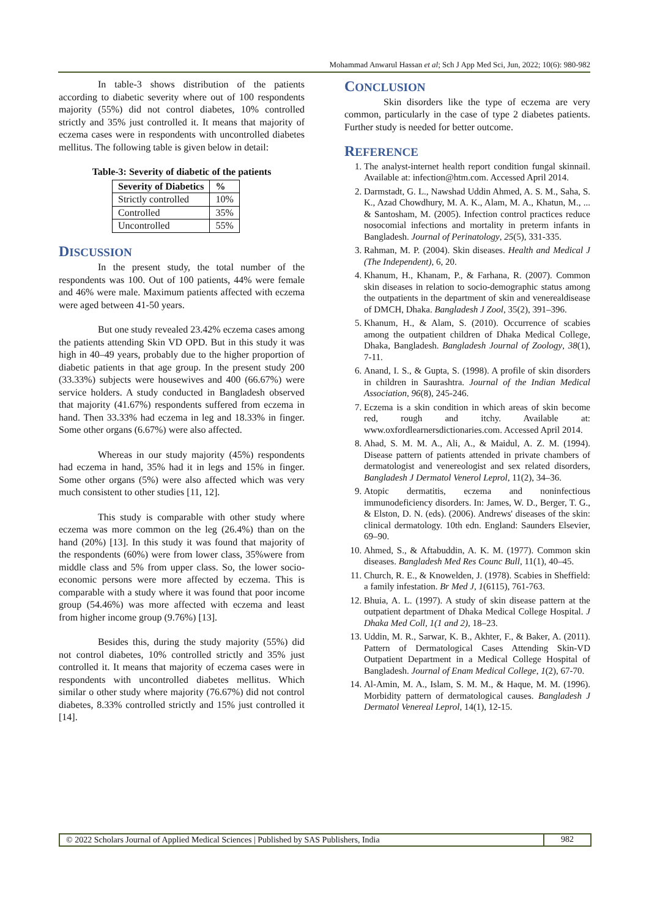Mohammad Anwarul Hassan et al; Sch J App Med Sci, Jun, 2022; 10(6): 980-982
In table-3 shows distribution of the patients according to diabetic severity where out of 100 respondents majority (55%) did not control diabetes, 10% controlled strictly and 35% just controlled it. It means that majority of eczema cases were in respondents with uncontrolled diabetes mellitus. The following table is given below in detail:
Table-3: Severity of diabetic of the patients
| Severity of Diabetics | % |
| --- | --- |
| Strictly controlled | 10% |
| Controlled | 35% |
| Uncontrolled | 55% |
DISCUSSION
In the present study, the total number of the respondents was 100. Out of 100 patients, 44% were female and 46% were male. Maximum patients affected with eczema were aged between 41-50 years.
But one study revealed 23.42% eczema cases among the patients attending Skin VD OPD. But in this study it was high in 40–49 years, probably due to the higher proportion of diabetic patients in that age group. In the present study 200 (33.33%) subjects were housewives and 400 (66.67%) were service holders. A study conducted in Bangladesh observed that majority (41.67%) respondents suffered from eczema in hand. Then 33.33% had eczema in leg and 18.33% in finger. Some other organs (6.67%) were also affected.
Whereas in our study majority (45%) respondents had eczema in hand, 35% had it in legs and 15% in finger. Some other organs (5%) were also affected which was very much consistent to other studies [11, 12].
This study is comparable with other study where eczema was more common on the leg (26.4%) than on the hand (20%) [13]. In this study it was found that majority of the respondents (60%) were from lower class, 35%were from middle class and 5% from upper class. So, the lower socio-economic persons were more affected by eczema. This is comparable with a study where it was found that poor income group (54.46%) was more affected with eczema and least from higher income group (9.76%) [13].
Besides this, during the study majority (55%) did not control diabetes, 10% controlled strictly and 35% just controlled it. It means that majority of eczema cases were in respondents with uncontrolled diabetes mellitus. Which similar o other study where majority (76.67%) did not control diabetes, 8.33% controlled strictly and 15% just controlled it [14].
CONCLUSION
Skin disorders like the type of eczema are very common, particularly in the case of type 2 diabetes patients. Further study is needed for better outcome.
REFERENCE
1. The analyst-internet health report condition fungal skinnail. Available at: infection@htm.com. Accessed April 2014.
2. Darmstadt, G. L., Nawshad Uddin Ahmed, A. S. M., Saha, S. K., Azad Chowdhury, M. A. K., Alam, M. A., Khatun, M., ... & Santosham, M. (2005). Infection control practices reduce nosocomial infections and mortality in preterm infants in Bangladesh. Journal of Perinatology, 25(5), 331-335.
3. Rahman, M. P. (2004). Skin diseases. Health and Medical J (The Independent), 6, 20.
4. Khanum, H., Khanam, P., & Farhana, R. (2007). Common skin diseases in relation to socio-demographic status among the outpatients in the department of skin and venerealdisease of DMCH, Dhaka. Bangladesh J Zool, 35(2), 391–396.
5. Khanum, H., & Alam, S. (2010). Occurrence of scabies among the outpatient children of Dhaka Medical College, Dhaka, Bangladesh. Bangladesh Journal of Zoology, 38(1), 7-11.
6. Anand, I. S., & Gupta, S. (1998). A profile of skin disorders in children in Saurashtra. Journal of the Indian Medical Association, 96(8), 245-246.
7. Eczema is a skin condition in which areas of skin become red, rough and itchy. Available at: www.oxfordlearnersdictionaries.com. Accessed April 2014.
8. Ahad, S. M. M. A., Ali, A., & Maidul, A. Z. M. (1994). Disease pattern of patients attended in private chambers of dermatologist and venereologist and sex related disorders, Bangladesh J Dermatol Venerol Leprol, 11(2), 34–36.
9. Atopic dermatitis, eczema and noninfectious immunodeficiency disorders. In: James, W. D., Berger, T. G., & Elston, D. N. (eds). (2006). Andrews' diseases of the skin: clinical dermatology. 10th edn. England: Saunders Elsevier, 69–90.
10. Ahmed, S., & Aftabuddin, A. K. M. (1977). Common skin diseases. Bangladesh Med Res Counc Bull, 11(1), 40–45.
11. Church, R. E., & Knowelden, J. (1978). Scabies in Sheffield: a family infestation. Br Med J, 1(6115), 761-763.
12. Bhuia, A. L. (1997). A study of skin disease pattern at the outpatient department of Dhaka Medical College Hospital. J Dhaka Med Coll, 1(1 and 2), 18–23.
13. Uddin, M. R., Sarwar, K. B., Akhter, F., & Baker, A. (2011). Pattern of Dermatological Cases Attending Skin-VD Outpatient Department in a Medical College Hospital of Bangladesh. Journal of Enam Medical College, 1(2), 67-70.
14. Al-Amin, M. A., Islam, S. M. M., & Haque, M. M. (1996). Morbidity pattern of dermatological causes. Bangladesh J Dermatol Venereal Leprol, 14(1), 12-15.
© 2022 Scholars Journal of Applied Medical Sciences | Published by SAS Publishers, India 982